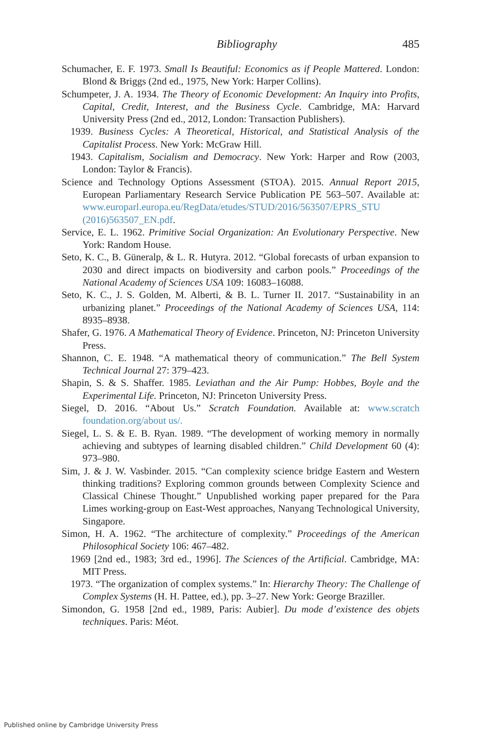Bibliography 485
Schumacher, E. F. 1973. Small Is Beautiful: Economics as if People Mattered. London: Blond & Briggs (2nd ed., 1975, New York: Harper Collins).
Schumpeter, J. A. 1934. The Theory of Economic Development: An Inquiry into Profits, Capital, Credit, Interest, and the Business Cycle. Cambridge, MA: Harvard University Press (2nd ed., 2012, London: Transaction Publishers).
1939. Business Cycles: A Theoretical, Historical, and Statistical Analysis of the Capitalist Process. New York: McGraw Hill.
1943. Capitalism, Socialism and Democracy. New York: Harper and Row (2003, London: Taylor & Francis).
Science and Technology Options Assessment (STOA). 2015. Annual Report 2015, European Parliamentary Research Service Publication PE 563–507. Available at: www.europarl.europa.eu/RegData/etudes/STUD/2016/563507/EPRS_STU (2016)563507_EN.pdf.
Service, E. L. 1962. Primitive Social Organization: An Evolutionary Perspective. New York: Random House.
Seto, K. C., B. Güneralp, & L. R. Hutyra. 2012. “Global forecasts of urban expansion to 2030 and direct impacts on biodiversity and carbon pools.” Proceedings of the National Academy of Sciences USA 109: 16083–16088.
Seto, K. C., J. S. Golden, M. Alberti, & B. L. Turner II. 2017. “Sustainability in an urbanizing planet.” Proceedings of the National Academy of Sciences USA, 114: 8935–8938.
Shafer, G. 1976. A Mathematical Theory of Evidence. Princeton, NJ: Princeton University Press.
Shannon, C. E. 1948. “A mathematical theory of communication.” The Bell System Technical Journal 27: 379–423.
Shapin, S. & S. Shaffer. 1985. Leviathan and the Air Pump: Hobbes, Boyle and the Experimental Life. Princeton, NJ: Princeton University Press.
Siegel, D. 2016. “About Us.” Scratch Foundation. Available at: www.scratch foundation.org/about us/.
Siegel, L. S. & E. B. Ryan. 1989. “The development of working memory in normally achieving and subtypes of learning disabled children.” Child Development 60 (4): 973–980.
Sim, J. & J. W. Vasbinder. 2015. “Can complexity science bridge Eastern and Western thinking traditions? Exploring common grounds between Complexity Science and Classical Chinese Thought.” Unpublished working paper prepared for the Para Limes working-group on East-West approaches, Nanyang Technological University, Singapore.
Simon, H. A. 1962. “The architecture of complexity.” Proceedings of the American Philosophical Society 106: 467–482.
1969 [2nd ed., 1983; 3rd ed., 1996]. The Sciences of the Artificial. Cambridge, MA: MIT Press.
1973. “The organization of complex systems.” In: Hierarchy Theory: The Challenge of Complex Systems (H. H. Pattee, ed.), pp. 3–27. New York: George Braziller.
Simondon, G. 1958 [2nd ed., 1989, Paris: Aubier]. Du mode d’existence des objets techniques. Paris: Méot.
Published online by Cambridge University Press